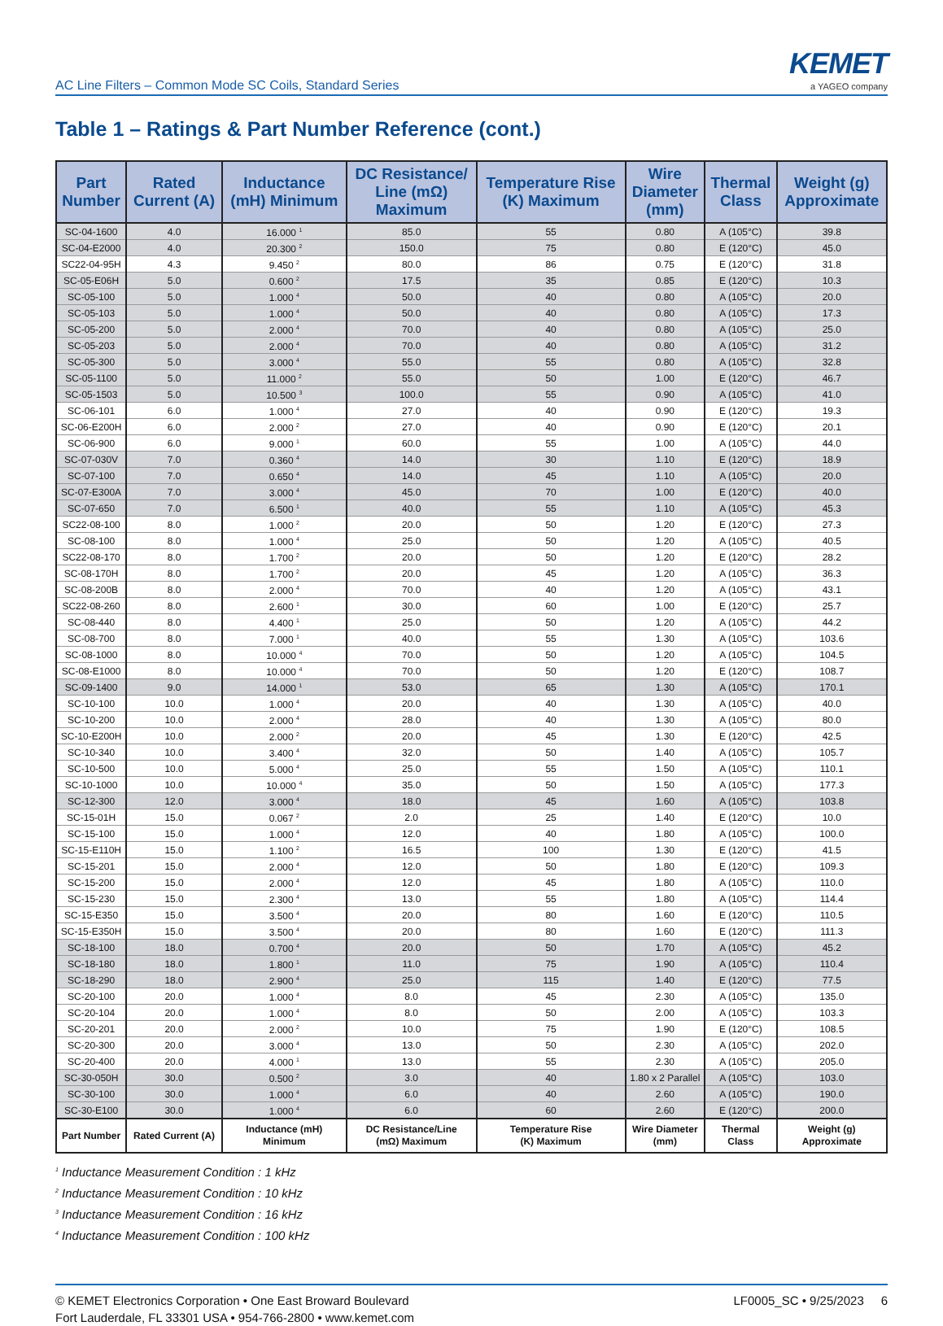AC Line Filters – Common Mode SC Coils, Standard Series
KEMET
a YAGEO company
Table 1 – Ratings & Part Number Reference (cont.)
| Part Number | Rated Current (A) | Inductance (mH) Minimum | DC Resistance/ Line (mΩ) Maximum | Temperature Rise (K) Maximum | Wire Diameter (mm) | Thermal Class | Weight (g) Approximate |
| --- | --- | --- | --- | --- | --- | --- | --- |
| SC-04-1600 | 4.0 | 16.000 <sup>1</sup> | 85.0 | 55 | 0.80 | A (105°C) | 39.8 |
| SC-04-E2000 | 4.0 | 20.300 <sup>2</sup> | 150.0 | 75 | 0.80 | E (120°C) | 45.0 |
| SC22-04-95H | 4.3 | 9.450 <sup>2</sup> | 80.0 | 86 | 0.75 | E (120°C) | 31.8 |
| SC-05-E06H | 5.0 | 0.600 <sup>2</sup> | 17.5 | 35 | 0.85 | E (120°C) | 10.3 |
| SC-05-100 | 5.0 | 1.000 <sup>4</sup> | 50.0 | 40 | 0.80 | A (105°C) | 20.0 |
| SC-05-103 | 5.0 | 1.000 <sup>4</sup> | 50.0 | 40 | 0.80 | A (105°C) | 17.3 |
| SC-05-200 | 5.0 | 2.000 <sup>4</sup> | 70.0 | 40 | 0.80 | A (105°C) | 25.0 |
| SC-05-203 | 5.0 | 2.000 <sup>4</sup> | 70.0 | 40 | 0.80 | A (105°C) | 31.2 |
| SC-05-300 | 5.0 | 3.000 <sup>4</sup> | 55.0 | 55 | 0.80 | A (105°C) | 32.8 |
| SC-05-1100 | 5.0 | 11.000 <sup>2</sup> | 55.0 | 50 | 1.00 | E (120°C) | 46.7 |
| SC-05-1503 | 5.0 | 10.500 <sup>3</sup> | 100.0 | 55 | 0.90 | A (105°C) | 41.0 |
| SC-06-101 | 6.0 | 1.000 <sup>4</sup> | 27.0 | 40 | 0.90 | E (120°C) | 19.3 |
| SC-06-E200H | 6.0 | 2.000 <sup>2</sup> | 27.0 | 40 | 0.90 | E (120°C) | 20.1 |
| SC-06-900 | 6.0 | 9.000 <sup>1</sup> | 60.0 | 55 | 1.00 | A (105°C) | 44.0 |
| SC-07-030V | 7.0 | 0.360 <sup>4</sup> | 14.0 | 30 | 1.10 | E (120°C) | 18.9 |
| SC-07-100 | 7.0 | 0.650 <sup>4</sup> | 14.0 | 45 | 1.10 | A (105°C) | 20.0 |
| SC-07-E300A | 7.0 | 3.000 <sup>4</sup> | 45.0 | 70 | 1.00 | E (120°C) | 40.0 |
| SC-07-650 | 7.0 | 6.500 <sup>1</sup> | 40.0 | 55 | 1.10 | A (105°C) | 45.3 |
| SC22-08-100 | 8.0 | 1.000 <sup>2</sup> | 20.0 | 50 | 1.20 | E (120°C) | 27.3 |
| SC-08-100 | 8.0 | 1.000 <sup>4</sup> | 25.0 | 50 | 1.20 | A (105°C) | 40.5 |
| SC22-08-170 | 8.0 | 1.700 <sup>2</sup> | 20.0 | 50 | 1.20 | E (120°C) | 28.2 |
| SC-08-170H | 8.0 | 1.700 <sup>2</sup> | 20.0 | 45 | 1.20 | A (105°C) | 36.3 |
| SC-08-200B | 8.0 | 2.000 <sup>4</sup> | 70.0 | 40 | 1.20 | A (105°C) | 43.1 |
| SC22-08-260 | 8.0 | 2.600 <sup>1</sup> | 30.0 | 60 | 1.00 | E (120°C) | 25.7 |
| SC-08-440 | 8.0 | 4.400 <sup>1</sup> | 25.0 | 50 | 1.20 | A (105°C) | 44.2 |
| SC-08-700 | 8.0 | 7.000 <sup>1</sup> | 40.0 | 55 | 1.30 | A (105°C) | 103.6 |
| SC-08-1000 | 8.0 | 10.000 <sup>4</sup> | 70.0 | 50 | 1.20 | A (105°C) | 104.5 |
| SC-08-E1000 | 8.0 | 10.000 <sup>4</sup> | 70.0 | 50 | 1.20 | E (120°C) | 108.7 |
| SC-09-1400 | 9.0 | 14.000 <sup>1</sup> | 53.0 | 65 | 1.30 | A (105°C) | 170.1 |
| SC-10-100 | 10.0 | 1.000 <sup>4</sup> | 20.0 | 40 | 1.30 | A (105°C) | 40.0 |
| SC-10-200 | 10.0 | 2.000 <sup>4</sup> | 28.0 | 40 | 1.30 | A (105°C) | 80.0 |
| SC-10-E200H | 10.0 | 2.000 <sup>2</sup> | 20.0 | 45 | 1.30 | E (120°C) | 42.5 |
| SC-10-340 | 10.0 | 3.400 <sup>4</sup> | 32.0 | 50 | 1.40 | A (105°C) | 105.7 |
| SC-10-500 | 10.0 | 5.000 <sup>4</sup> | 25.0 | 55 | 1.50 | A (105°C) | 110.1 |
| SC-10-1000 | 10.0 | 10.000 <sup>4</sup> | 35.0 | 50 | 1.50 | A (105°C) | 177.3 |
| SC-12-300 | 12.0 | 3.000 <sup>4</sup> | 18.0 | 45 | 1.60 | A (105°C) | 103.8 |
| SC-15-01H | 15.0 | 0.067 <sup>2</sup> | 2.0 | 25 | 1.40 | E (120°C) | 10.0 |
| SC-15-100 | 15.0 | 1.000 <sup>4</sup> | 12.0 | 40 | 1.80 | A (105°C) | 100.0 |
| SC-15-E110H | 15.0 | 1.100 <sup>2</sup> | 16.5 | 100 | 1.30 | E (120°C) | 41.5 |
| SC-15-201 | 15.0 | 2.000 <sup>4</sup> | 12.0 | 50 | 1.80 | E (120°C) | 109.3 |
| SC-15-200 | 15.0 | 2.000 <sup>4</sup> | 12.0 | 45 | 1.80 | A (105°C) | 110.0 |
| SC-15-230 | 15.0 | 2.300 <sup>4</sup> | 13.0 | 55 | 1.80 | A (105°C) | 114.4 |
| SC-15-E350 | 15.0 | 3.500 <sup>4</sup> | 20.0 | 80 | 1.60 | E (120°C) | 110.5 |
| SC-15-E350H | 15.0 | 3.500 <sup>4</sup> | 20.0 | 80 | 1.60 | E (120°C) | 111.3 |
| SC-18-100 | 18.0 | 0.700 <sup>4</sup> | 20.0 | 50 | 1.70 | A (105°C) | 45.2 |
| SC-18-180 | 18.0 | 1.800 <sup>1</sup> | 11.0 | 75 | 1.90 | A (105°C) | 110.4 |
| SC-18-290 | 18.0 | 2.900 <sup>4</sup> | 25.0 | 115 | 1.40 | E (120°C) | 77.5 |
| SC-20-100 | 20.0 | 1.000 <sup>4</sup> | 8.0 | 45 | 2.30 | A (105°C) | 135.0 |
| SC-20-104 | 20.0 | 1.000 <sup>4</sup> | 8.0 | 50 | 2.00 | A (105°C) | 103.3 |
| SC-20-201 | 20.0 | 2.000 <sup>2</sup> | 10.0 | 75 | 1.90 | E (120°C) | 108.5 |
| SC-20-300 | 20.0 | 3.000 <sup>4</sup> | 13.0 | 50 | 2.30 | A (105°C) | 202.0 |
| SC-20-400 | 20.0 | 4.000 <sup>1</sup> | 13.0 | 55 | 2.30 | A (105°C) | 205.0 |
| SC-30-050H | 30.0 | 0.500 <sup>2</sup> | 3.0 | 40 | 1.80 x 2 Parallel | A (105°C) | 103.0 |
| SC-30-100 | 30.0 | 1.000 <sup>4</sup> | 6.0 | 40 | 2.60 | A (105°C) | 190.0 |
| SC-30-E100 | 30.0 | 1.000 <sup>4</sup> | 6.0 | 60 | 2.60 | E (120°C) | 200.0 |
| Part Number | Rated Current (A) | Inductance (mH) Minimum | DC Resistance/Line (mΩ) Maximum | Temperature Rise (K) Maximum | Wire Diameter (mm) | Thermal Class | Weight (g) Approximate |
<sup>1</sup> Inductance Measurement Condition : 1 kHz
<sup>2</sup> Inductance Measurement Condition : 10 kHz
<sup>3</sup> Inductance Measurement Condition : 16 kHz
<sup>4</sup> Inductance Measurement Condition : 100 kHz
© KEMET Electronics Corporation • One East Broward Boulevard
Fort Lauderdale, FL 33301 USA • 954-766-2800 • www.kemet.com
LF0005_SC • 9/25/2023 6